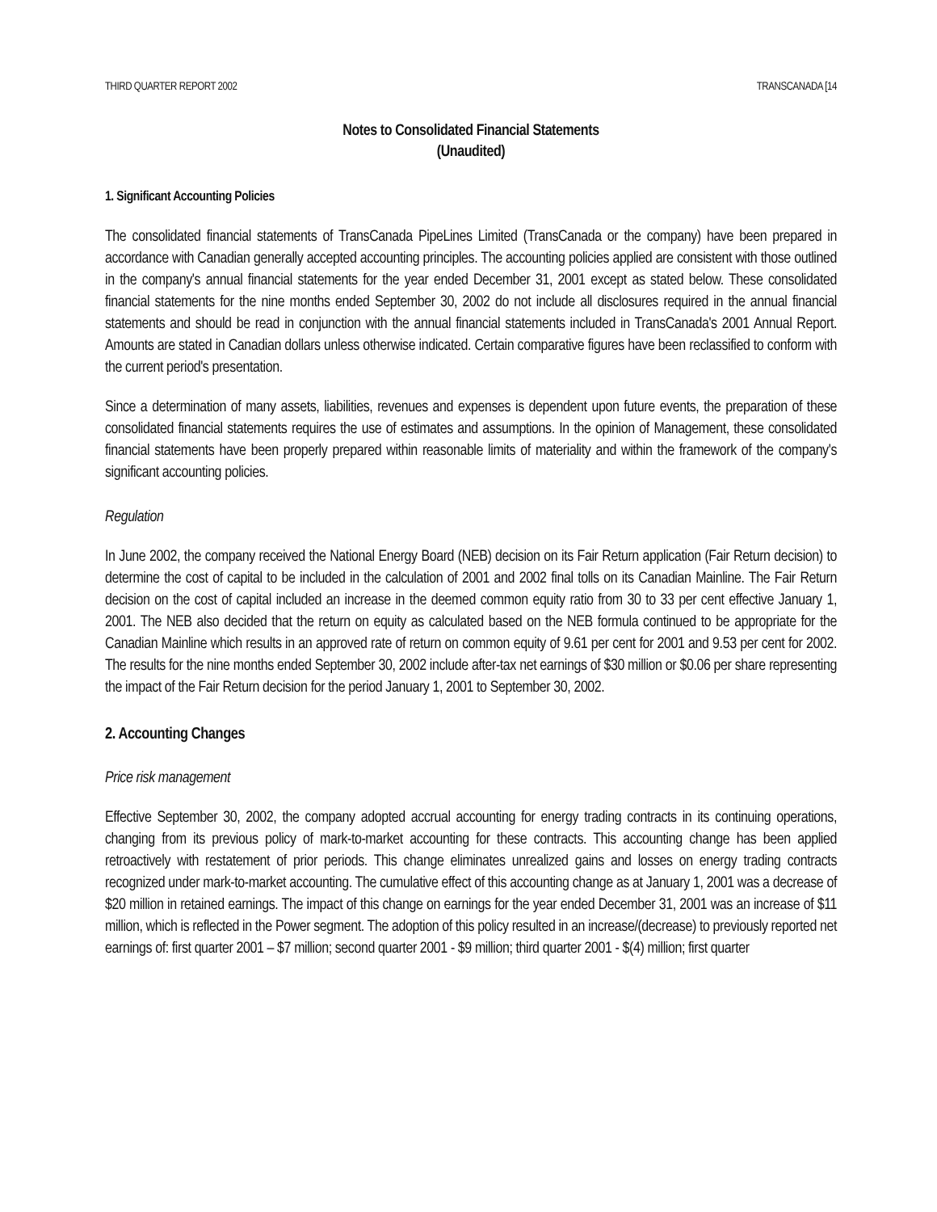THIRD QUARTER REPORT 2002 TRANSCANADA [14
Notes to Consolidated Financial Statements
(Unaudited)
1. Significant Accounting Policies
The consolidated financial statements of TransCanada PipeLines Limited (TransCanada or the company) have been prepared in accordance with Canadian generally accepted accounting principles. The accounting policies applied are consistent with those outlined in the company's annual financial statements for the year ended December 31, 2001 except as stated below. These consolidated financial statements for the nine months ended September 30, 2002 do not include all disclosures required in the annual financial statements and should be read in conjunction with the annual financial statements included in TransCanada's 2001 Annual Report. Amounts are stated in Canadian dollars unless otherwise indicated. Certain comparative figures have been reclassified to conform with the current period's presentation.
Since a determination of many assets, liabilities, revenues and expenses is dependent upon future events, the preparation of these consolidated financial statements requires the use of estimates and assumptions. In the opinion of Management, these consolidated financial statements have been properly prepared within reasonable limits of materiality and within the framework of the company's significant accounting policies.
Regulation
In June 2002, the company received the National Energy Board (NEB) decision on its Fair Return application (Fair Return decision) to determine the cost of capital to be included in the calculation of 2001 and 2002 final tolls on its Canadian Mainline. The Fair Return decision on the cost of capital included an increase in the deemed common equity ratio from 30 to 33 per cent effective January 1, 2001. The NEB also decided that the return on equity as calculated based on the NEB formula continued to be appropriate for the Canadian Mainline which results in an approved rate of return on common equity of 9.61 per cent for 2001 and 9.53 per cent for 2002. The results for the nine months ended September 30, 2002 include after-tax net earnings of $30 million or $0.06 per share representing the impact of the Fair Return decision for the period January 1, 2001 to September 30, 2002.
2. Accounting Changes
Price risk management
Effective September 30, 2002, the company adopted accrual accounting for energy trading contracts in its continuing operations, changing from its previous policy of mark-to-market accounting for these contracts. This accounting change has been applied retroactively with restatement of prior periods. This change eliminates unrealized gains and losses on energy trading contracts recognized under mark-to-market accounting. The cumulative effect of this accounting change as at January 1, 2001 was a decrease of $20 million in retained earnings. The impact of this change on earnings for the year ended December 31, 2001 was an increase of $11 million, which is reflected in the Power segment. The adoption of this policy resulted in an increase/(decrease) to previously reported net earnings of: first quarter 2001 – $7 million; second quarter 2001 - $9 million; third quarter 2001 - $(4) million; first quarter